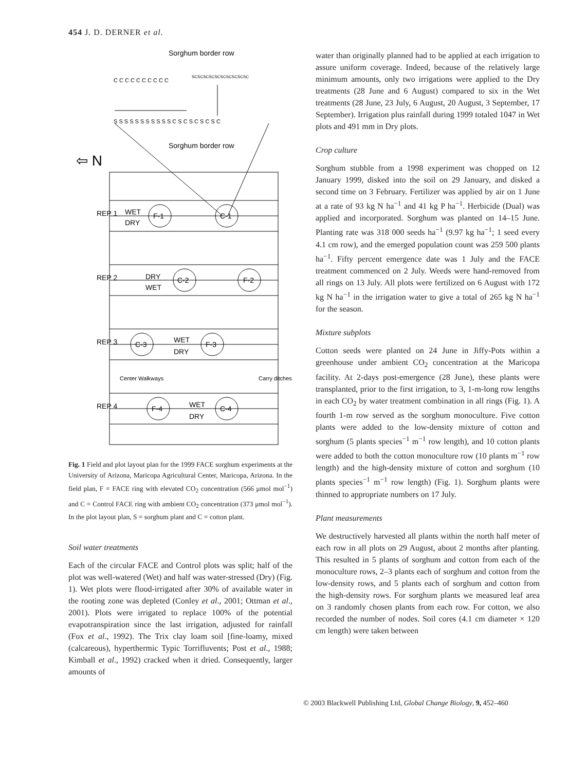454 J. D. DERNER et al.
Sorghum border row
Sorghum border row
C C C C C C C C C C
S S S S S S S S S S S C S C S C S C S C
SCSCSCSCSCSCSCSCSCSC
⇦ N
WET
DRY
F-1
C-1
DRY
WET
C-2
F-2
WET
DRY
C-3
F-3
WET
DRY
F-4
C-4
REP 1
REP 2
REP 3
REP 4
Center Walkways
Carry ditches
Fig. 1 Field and plot layout plan for the 1999 FACE sorghum experiments at the University of Arizona, Maricopa Agricultural Center, Maricopa, Arizona. In the field plan, F = FACE ring with elevated CO<sub>2</sub> concentration (566 μmol mol<sup>−1</sup>) and C = Control FACE ring with ambient CO<sub>2</sub> concentration (373 μmol mol<sup>−1</sup>). In the plot layout plan, S = sorghum plant and C = cotton plant.
Soil water treatments
Each of the circular FACE and Control plots was split; half of the plot was well-watered (Wet) and half was water-stressed (Dry) (Fig. 1). Wet plots were flood-irrigated after 30% of available water in the rooting zone was depleted (Conley et al., 2001; Ottman et al., 2001). Plots were irrigated to replace 100% of the potential evapotranspiration since the last irrigation, adjusted for rainfall (Fox et al., 1992). The Trix clay loam soil [fine-loamy, mixed (calcareous), hyperthermic Typic Torrifluvents; Post et al., 1988; Kimball et al., 1992) cracked when it dried. Consequently, larger amounts of
water than originally planned had to be applied at each irrigation to assure uniform coverage. Indeed, because of the relatively large minimum amounts, only two irrigations were applied to the Dry treatments (28 June and 6 August) compared to six in the Wet treatments (28 June, 23 July, 6 August, 20 August, 3 September, 17 September). Irrigation plus rainfall during 1999 totaled 1047 in Wet plots and 491 mm in Dry plots.
Crop culture
Sorghum stubble from a 1998 experiment was chopped on 12 January 1999, disked into the soil on 29 January, and disked a second time on 3 February. Fertilizer was applied by air on 1 June at a rate of 93 kg N ha<sup>−1</sup> and 41 kg P ha<sup>−1</sup>. Herbicide (Dual) was applied and incorporated. Sorghum was planted on 14–15 June. Planting rate was 318 000 seeds ha<sup>−1</sup> (9.97 kg ha<sup>−1</sup>; 1 seed every 4.1 cm row), and the emerged population count was 259 500 plants ha<sup>−1</sup>. Fifty percent emergence date was 1 July and the FACE treatment commenced on 2 July. Weeds were hand-removed from all rings on 13 July. All plots were fertilized on 6 August with 172 kg N ha<sup>−1</sup> in the irrigation water to give a total of 265 kg N ha<sup>−1</sup> for the season.
Mixture subplots
Cotton seeds were planted on 24 June in Jiffy-Pots within a greenhouse under ambient CO<sub>2</sub> concentration at the Maricopa facility. At 2-days post-emergence (28 June), these plants were transplanted, prior to the first irrigation, to 3, 1-m-long row lengths in each CO<sub>2</sub> by water treatment combination in all rings (Fig. 1). A fourth 1-m row served as the sorghum monoculture. Five cotton plants were added to the low-density mixture of cotton and sorghum (5 plants species<sup>−1</sup> m<sup>−1</sup> row length), and 10 cotton plants were added to both the cotton monoculture row (10 plants m<sup>−1</sup> row length) and the high-density mixture of cotton and sorghum (10 plants species<sup>−1</sup> m<sup>−1</sup> row length) (Fig. 1). Sorghum plants were thinned to appropriate numbers on 17 July.
Plant measurements
We destructively harvested all plants within the north half meter of each row in all plots on 29 August, about 2 months after planting. This resulted in 5 plants of sorghum and cotton from each of the monoculture rows, 2–3 plants each of sorghum and cotton from the low-density rows, and 5 plants each of sorghum and cotton from the high-density rows. For sorghum plants we measured leaf area on 3 randomly chosen plants from each row. For cotton, we also recorded the number of nodes. Soil cores (4.1 cm diameter × 120 cm length) were taken between
© 2003 Blackwell Publishing Ltd, Global Change Biology, 9, 452–460